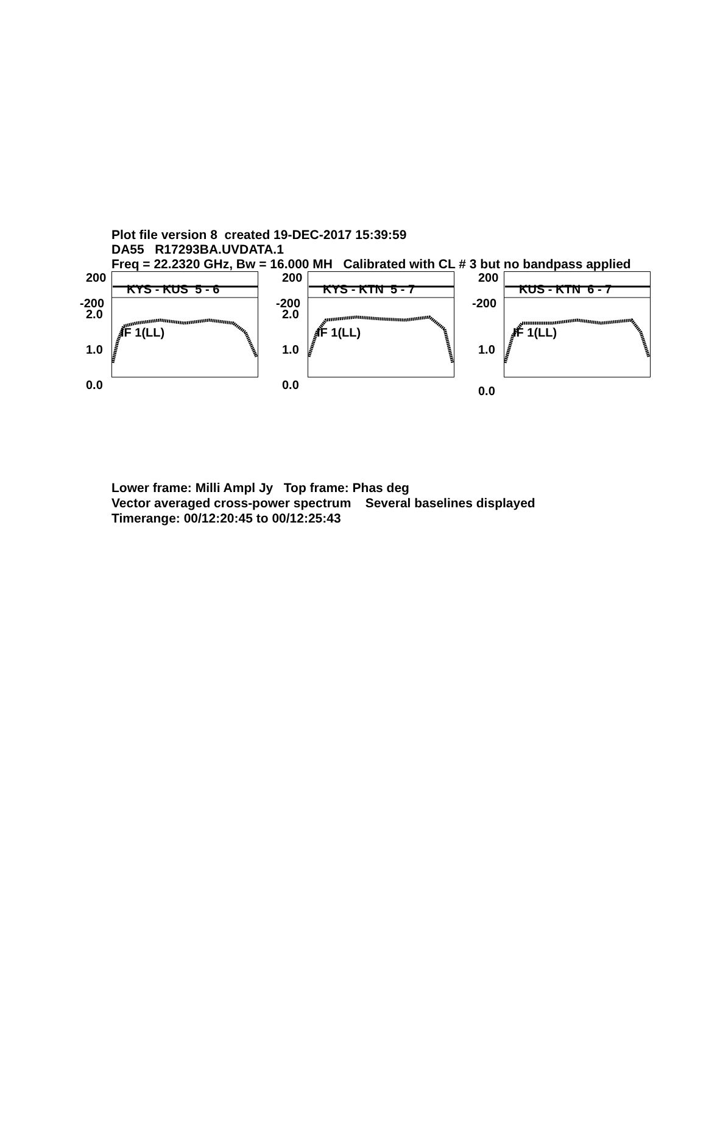Plot file version 8 created 19-DEC-2017 15:39:59
DA55 R17293BA.UVDATA.1
Freq = 22.2320 GHz, Bw = 16.000 MH Calibrated with CL # 3 but no bandpass applied
200
-200
2.0
1.0
0.0
KYS - KUS 5 - 6
IF 1(LL)
200
-200
2.0
1.0
0.0
KYS - KTN 5 - 7
IF 1(LL)
200
-200
1.0
0.0
KUS - KTN 6 - 7
IF 1(LL)
Lower frame: Milli Ampl Jy Top frame: Phas deg
Vector averaged cross-power spectrum Several baselines displayed
Timerange: 00/12:20:45 to 00/12:25:43